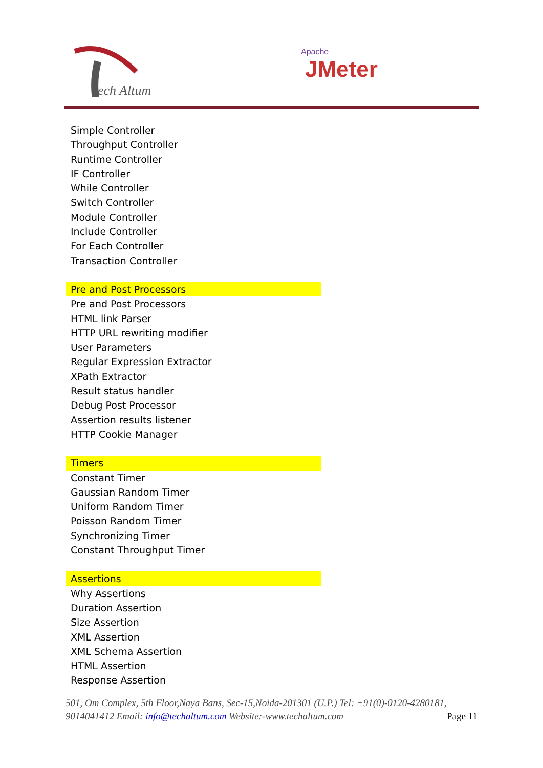ech Altum
Apache
JMeter
Simple Controller
Throughput Controller
Runtime Controller
IF Controller
While Controller
Switch Controller
Module Controller
Include Controller
For Each Controller
Transaction Controller
Pre and Post Processors
Pre and Post Processors
HTML link Parser
HTTP URL rewriting modifier
User Parameters
Regular Expression Extractor
XPath Extractor
Result status handler
Debug Post Processor
Assertion results listener
HTTP Cookie Manager
Timers
Constant Timer
Gaussian Random Timer
Uniform Random Timer
Poisson Random Timer
Synchronizing Timer
Constant Throughput Timer
Assertions
Why Assertions
Duration Assertion
Size Assertion
XML Assertion
XML Schema Assertion
HTML Assertion
Response Assertion
501, Om Complex, 5th Floor,Naya Bans, Sec-15,Noida-201301 (U.P.) Tel: +91(0)-0120-4280181, 9014041412 Email: info@techaltum.com Website:-www.techaltum.com Page 11